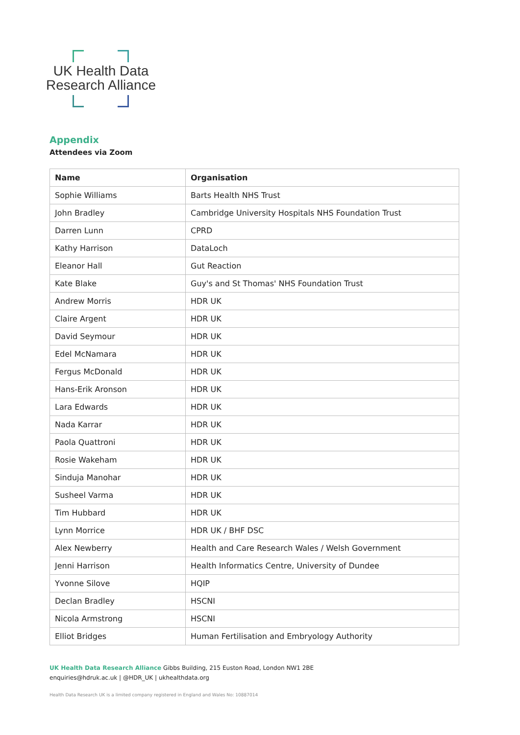UK Health Data
Research Alliance
Appendix
Attendees via Zoom
| Name | Organisation |
| --- | --- |
| Sophie Williams | Barts Health NHS Trust |
| John Bradley | Cambridge University Hospitals NHS Foundation Trust |
| Darren Lunn | CPRD |
| Kathy Harrison | DataLoch |
| Eleanor Hall | Gut Reaction |
| Kate Blake | Guy's and St Thomas' NHS Foundation Trust |
| Andrew Morris | HDR UK |
| Claire Argent | HDR UK |
| David Seymour | HDR UK |
| Edel McNamara | HDR UK |
| Fergus McDonald | HDR UK |
| Hans-Erik Aronson | HDR UK |
| Lara Edwards | HDR UK |
| Nada Karrar | HDR UK |
| Paola Quattroni | HDR UK |
| Rosie Wakeham | HDR UK |
| Sinduja Manohar | HDR UK |
| Susheel Varma | HDR UK |
| Tim Hubbard | HDR UK |
| Lynn Morrice | HDR UK / BHF DSC |
| Alex Newberry | Health and Care Research Wales / Welsh Government |
| Jenni Harrison | Health Informatics Centre, University of Dundee |
| Yvonne Silove | HQIP |
| Declan Bradley | HSCNI |
| Nicola Armstrong | HSCNI |
| Elliot Bridges | Human Fertilisation and Embryology Authority |
UK Health Data Research Alliance Gibbs Building, 215 Euston Road, London NW1 2BE
enquiries@hdruk.ac.uk | @HDR_UK | ukhealthdata.org
Health Data Research UK is a limited company registered in England and Wales No: 10887014